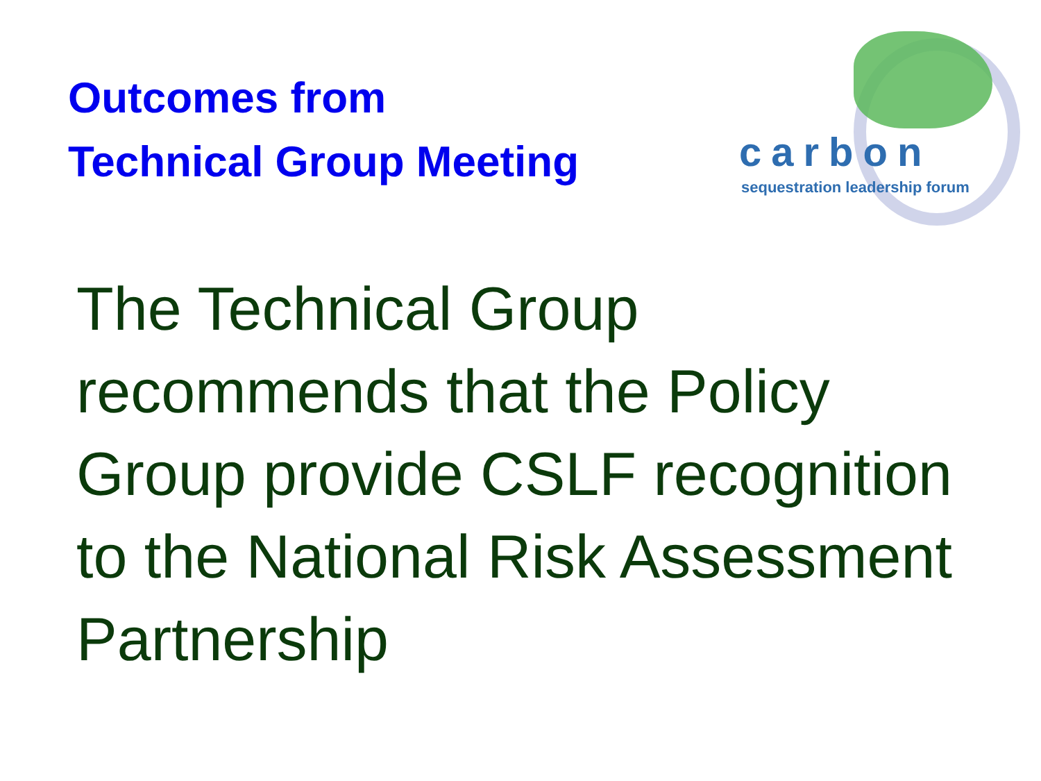Outcomes from
Technical Group Meeting
carbon
sequestration leadership forum
The Technical Group recommends that the Policy Group provide CSLF recognition to the National Risk Assessment Partnership